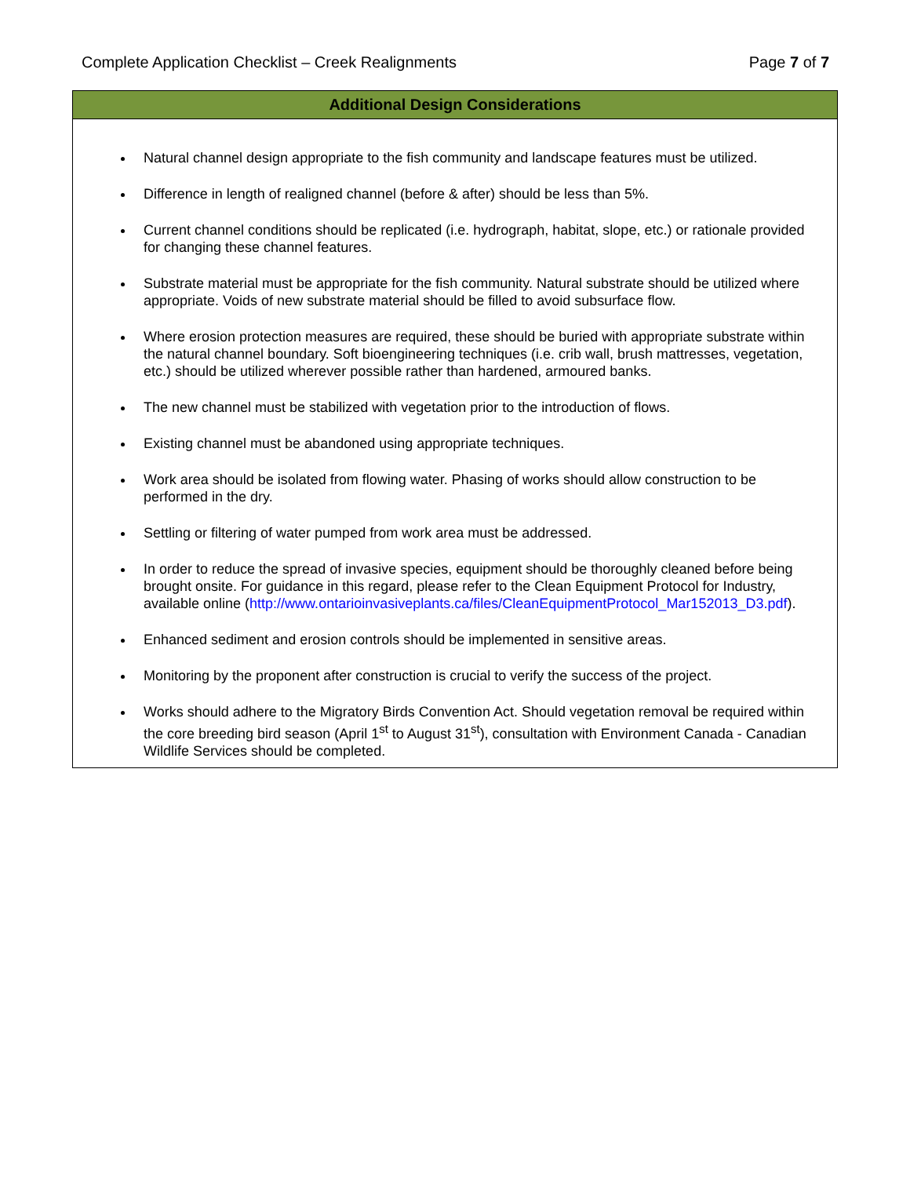Complete Application Checklist – Creek Realignments Page 7 of 7
Additional Design Considerations
Natural channel design appropriate to the fish community and landscape features must be utilized.
Difference in length of realigned channel (before & after) should be less than 5%.
Current channel conditions should be replicated (i.e. hydrograph, habitat, slope, etc.) or rationale provided for changing these channel features.
Substrate material must be appropriate for the fish community. Natural substrate should be utilized where appropriate. Voids of new substrate material should be filled to avoid subsurface flow.
Where erosion protection measures are required, these should be buried with appropriate substrate within the natural channel boundary. Soft bioengineering techniques (i.e. crib wall, brush mattresses, vegetation, etc.) should be utilized wherever possible rather than hardened, armoured banks.
The new channel must be stabilized with vegetation prior to the introduction of flows.
Existing channel must be abandoned using appropriate techniques.
Work area should be isolated from flowing water. Phasing of works should allow construction to be performed in the dry.
Settling or filtering of water pumped from work area must be addressed.
In order to reduce the spread of invasive species, equipment should be thoroughly cleaned before being brought onsite. For guidance in this regard, please refer to the Clean Equipment Protocol for Industry, available online (http://www.ontarioinvasiveplants.ca/files/CleanEquipmentProtocol_Mar152013_D3.pdf).
Enhanced sediment and erosion controls should be implemented in sensitive areas.
Monitoring by the proponent after construction is crucial to verify the success of the project.
Works should adhere to the Migratory Birds Convention Act. Should vegetation removal be required within the core breeding bird season (April 1<sup>st</sup> to August 31<sup>st</sup>), consultation with Environment Canada - Canadian Wildlife Services should be completed.